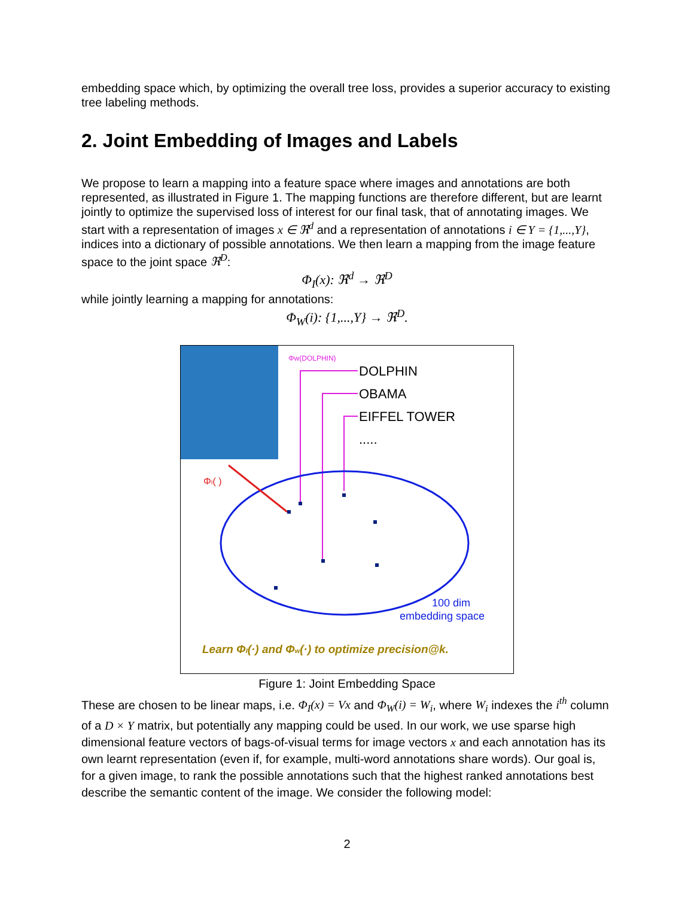embedding space which, by optimizing the overall tree loss, provides a superior accuracy to existing tree labeling methods.
2. Joint Embedding of Images and Labels
We propose to learn a mapping into a feature space where images and annotations are both represented, as illustrated in Figure 1. The mapping functions are therefore different, but are learnt jointly to optimize the supervised loss of interest for our final task, that of annotating images. We start with a representation of images x ∈ ℜ<sup>d</sup> and a representation of annotations i ∈ Υ = {1,...,Y}, indices into a dictionary of possible annotations. We then learn a mapping from the image feature space to the joint space ℜ<sup>D</sup>:
Φ<sub>I</sub>(x): ℜ<sup>d</sup> → ℜ<sup>D</sup>
while jointly learning a mapping for annotations:
Φ<sub>W</sub>(i): {1,...,Y} → ℜ<sup>D</sup>.
Φw(DOLPHIN)
DOLPHIN
OBAMA
EIFFEL TOWER
.....
ΦI( )
100 dim
embedding space
Learn ΦI(·) and Φw(·) to optimize precision@k.
Figure 1: Joint Embedding Space
These are chosen to be linear maps, i.e. Φ<sub>I</sub>(x) = Vx and Φ<sub>W</sub>(i) = W<sub>i</sub>, where W<sub>i</sub> indexes the i<sup>th</sup> column of a D × Y matrix, but potentially any mapping could be used. In our work, we use sparse high dimensional feature vectors of bags-of-visual terms for image vectors x and each annotation has its own learnt representation (even if, for example, multi-word annotations share words). Our goal is, for a given image, to rank the possible annotations such that the highest ranked annotations best describe the semantic content of the image. We consider the following model:
2